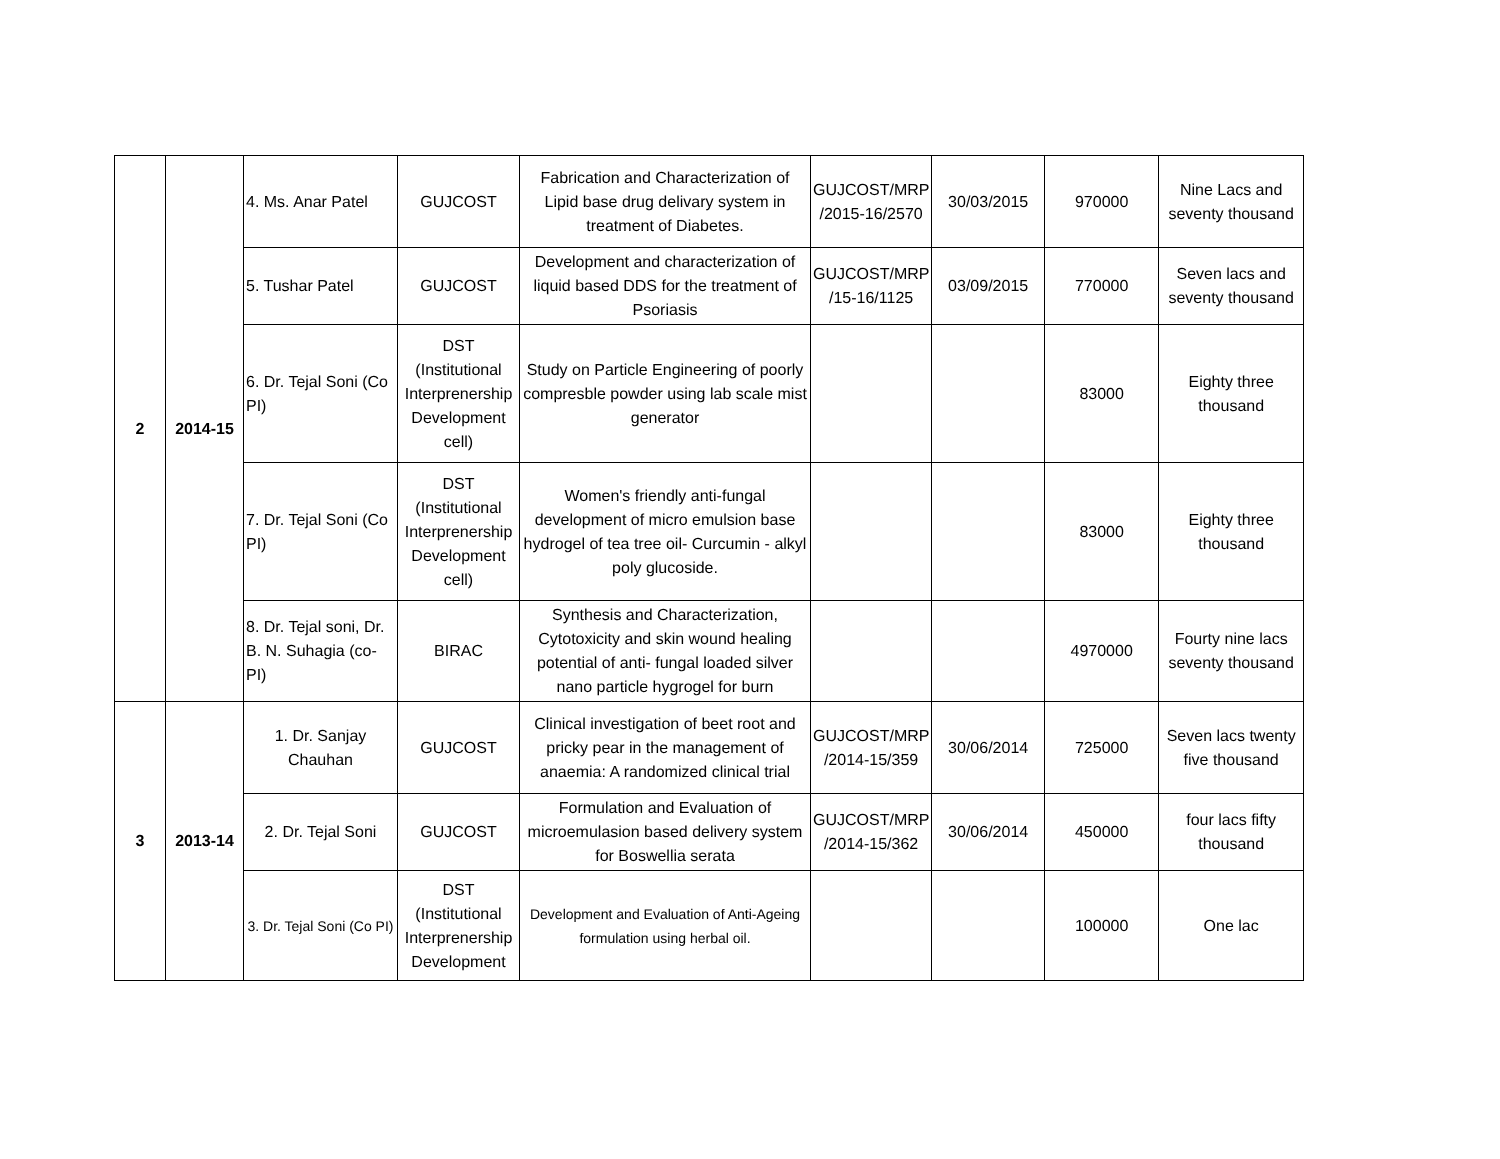| 2 | 2014-15 | 4. Ms. Anar Patel | GUJCOST | Fabrication and Characterization of Lipid base drug delivary system in treatment of Diabetes. | GUJCOST/MRP /2015-16/2570 | 30/03/2015 | 970000 | Nine Lacs and seventy thousand |
| | | 5. Tushar Patel | GUJCOST | Development and characterization of liquid based DDS for the treatment of Psoriasis | GUJCOST/MRP /15-16/1125 | 03/09/2015 | 770000 | Seven lacs and seventy thousand |
| | | 6. Dr. Tejal Soni (Co PI) | DST (Institutional Interprenership Development cell) | Study on Particle Engineering of poorly compresble powder using lab scale mist generator | | | 83000 | Eighty three thousand |
| | | 7. Dr. Tejal Soni (Co PI) | DST (Institutional Interprenership Development cell) | Women's friendly anti-fungal development of micro emulsion base hydrogel of tea tree oil- Curcumin - alkyl poly glucoside. | | | 83000 | Eighty three thousand |
| | | 8. Dr. Tejal soni, Dr. B. N. Suhagia (co-PI) | BIRAC | Synthesis and Characterization, Cytotoxicity and skin wound healing potential of anti- fungal loaded silver nano particle hygrogel for burn | | | 4970000 | Fourty nine lacs seventy thousand |
| 3 | 2013-14 | 1. Dr. Sanjay Chauhan | GUJCOST | Clinical investigation of beet root and pricky pear in the management of anaemia: A randomized clinical trial | GUJCOST/MRP /2014-15/359 | 30/06/2014 | 725000 | Seven lacs twenty five thousand |
| | | 2. Dr. Tejal Soni | GUJCOST | Formulation and Evaluation of microemulasion based delivery system for Boswellia serata | GUJCOST/MRP /2014-15/362 | 30/06/2014 | 450000 | four lacs fifty thousand |
| | | 3. Dr. Tejal Soni (Co PI) | DST (Institutional Interprenership Development | Development and Evaluation of Anti-Ageing formulation using herbal oil. | | | 100000 | One lac |